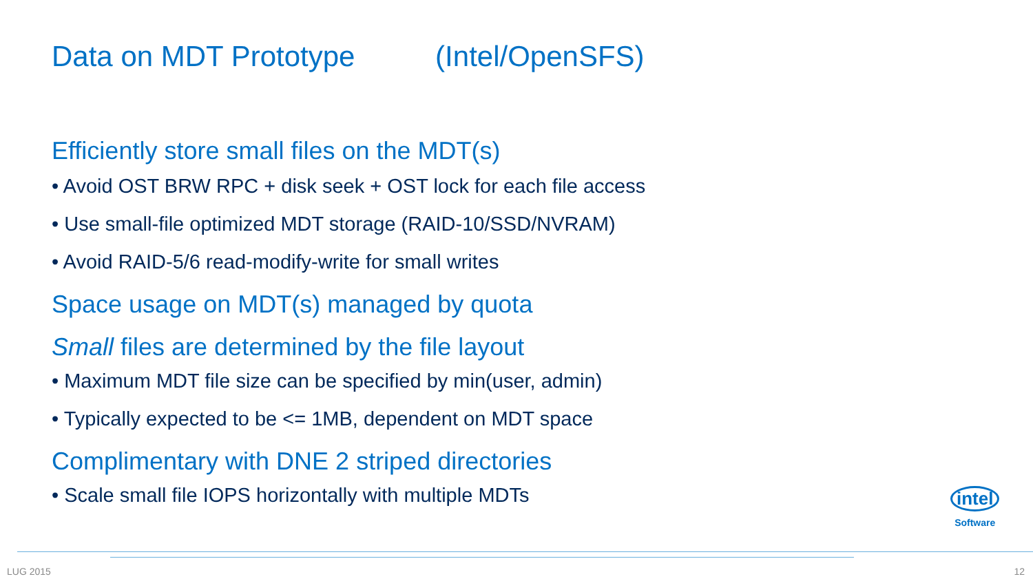Data on MDT Prototype (Intel/OpenSFS)
Efficiently store small files on the MDT(s)
• Avoid OST BRW RPC + disk seek + OST lock for each file access
• Use small-file optimized MDT storage (RAID-10/SSD/NVRAM)
• Avoid RAID-5/6 read-modify-write for small writes
Space usage on MDT(s) managed by quota
Small files are determined by the file layout
• Maximum MDT file size can be specified by min(user, admin)
• Typically expected to be <= 1MB, dependent on MDT space
Complimentary with DNE 2 striped directories
• Scale small file IOPS horizontally with multiple MDTs
intel
Software
LUG 2015 12